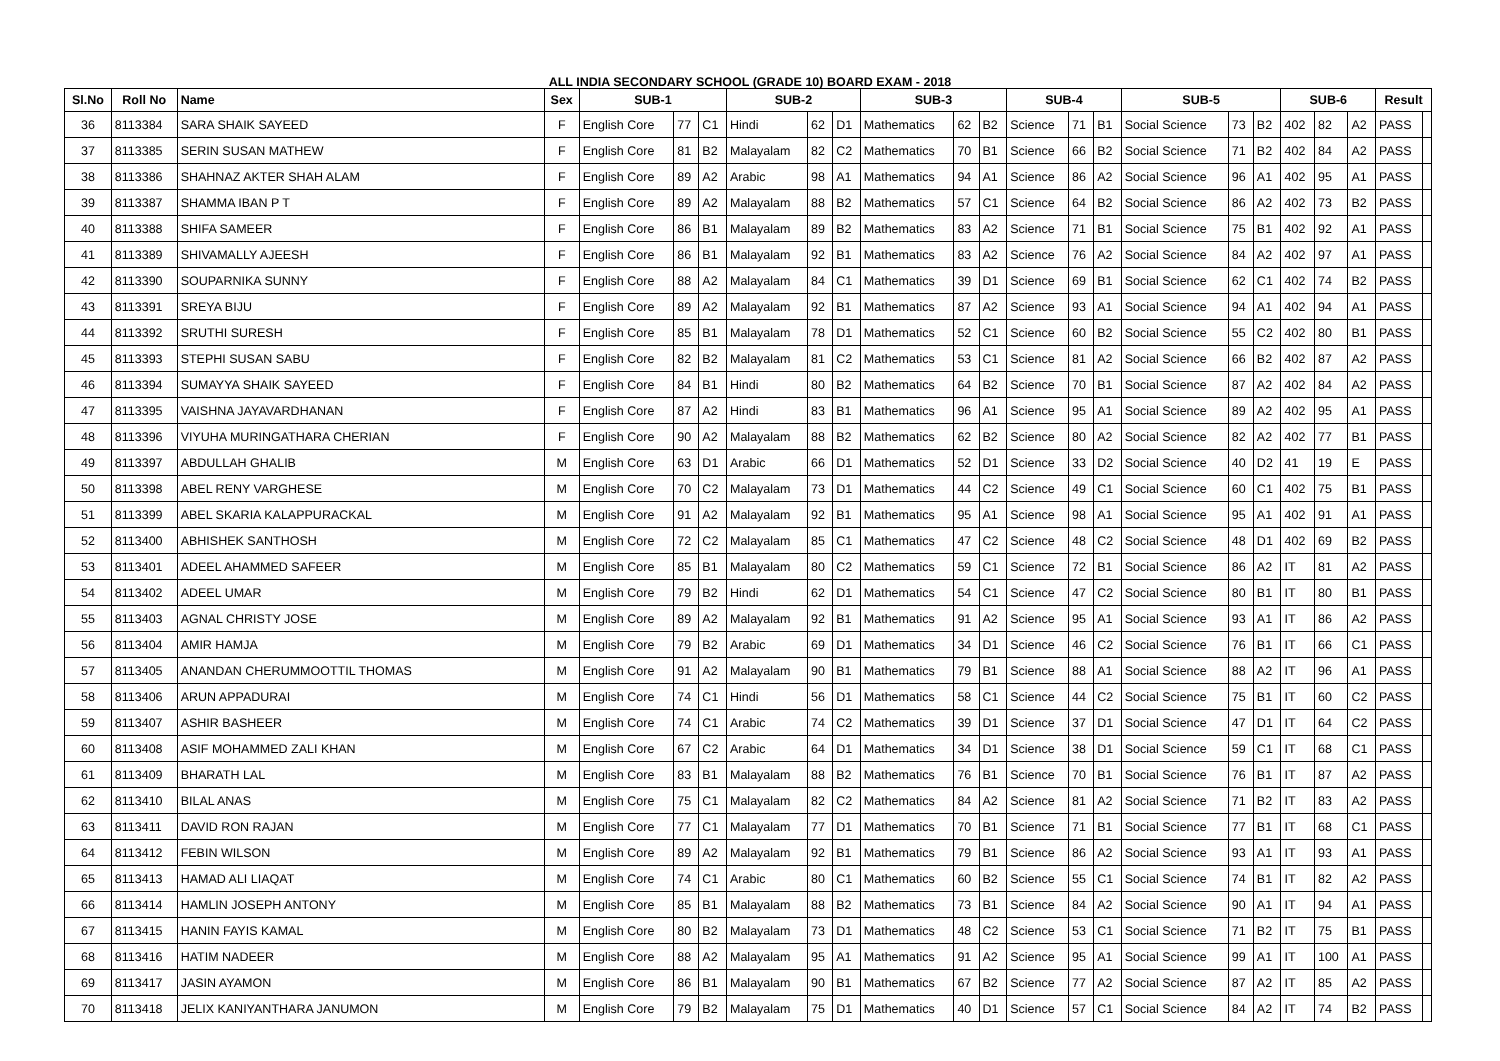ALL INDIA SECONDARY SCHOOL (GRADE 10) BOARD EXAM - 2018
| Sl.No | Roll No | Name | Sex | SUB-1 | | | SUB-2 | | | SUB-3 | | | SUB-4 | | | SUB-5 | | | SUB-6 | | | Result | |
| --- | --- | --- | --- | --- | --- | --- | --- | --- | --- | --- | --- | --- | --- | --- | --- | --- | --- | --- | --- | --- | --- | --- | --- |
| 36 | 8113384 | SARA SHAIK SAYEED | F | English Core | 77 | C1 | Hindi | 62 | D1 | Mathematics | 62 | B2 | Science | 71 | B1 | Social Science | 73 | B2 | 402 | 82 | A2 | PASS | |
| 37 | 8113385 | SERIN SUSAN MATHEW | F | English Core | 81 | B2 | Malayalam | 82 | C2 | Mathematics | 70 | B1 | Science | 66 | B2 | Social Science | 71 | B2 | 402 | 84 | A2 | PASS | |
| 38 | 8113386 | SHAHNAZ AKTER SHAH ALAM | F | English Core | 89 | A2 | Arabic | 98 | A1 | Mathematics | 94 | A1 | Science | 86 | A2 | Social Science | 96 | A1 | 402 | 95 | A1 | PASS | |
| 39 | 8113387 | SHAMMA IBAN P T | F | English Core | 89 | A2 | Malayalam | 88 | B2 | Mathematics | 57 | C1 | Science | 64 | B2 | Social Science | 86 | A2 | 402 | 73 | B2 | PASS | |
| 40 | 8113388 | SHIFA SAMEER | F | English Core | 86 | B1 | Malayalam | 89 | B2 | Mathematics | 83 | A2 | Science | 71 | B1 | Social Science | 75 | B1 | 402 | 92 | A1 | PASS | |
| 41 | 8113389 | SHIVAMALLY AJEESH | F | English Core | 86 | B1 | Malayalam | 92 | B1 | Mathematics | 83 | A2 | Science | 76 | A2 | Social Science | 84 | A2 | 402 | 97 | A1 | PASS | |
| 42 | 8113390 | SOUPARNIKA SUNNY | F | English Core | 88 | A2 | Malayalam | 84 | C1 | Mathematics | 39 | D1 | Science | 69 | B1 | Social Science | 62 | C1 | 402 | 74 | B2 | PASS | |
| 43 | 8113391 | SREYA BIJU | F | English Core | 89 | A2 | Malayalam | 92 | B1 | Mathematics | 87 | A2 | Science | 93 | A1 | Social Science | 94 | A1 | 402 | 94 | A1 | PASS | |
| 44 | 8113392 | SRUTHI SURESH | F | English Core | 85 | B1 | Malayalam | 78 | D1 | Mathematics | 52 | C1 | Science | 60 | B2 | Social Science | 55 | C2 | 402 | 80 | B1 | PASS | |
| 45 | 8113393 | STEPHI SUSAN SABU | F | English Core | 82 | B2 | Malayalam | 81 | C2 | Mathematics | 53 | C1 | Science | 81 | A2 | Social Science | 66 | B2 | 402 | 87 | A2 | PASS | |
| 46 | 8113394 | SUMAYYA SHAIK SAYEED | F | English Core | 84 | B1 | Hindi | 80 | B2 | Mathematics | 64 | B2 | Science | 70 | B1 | Social Science | 87 | A2 | 402 | 84 | A2 | PASS | |
| 47 | 8113395 | VAISHNA JAYAVARDHANAN | F | English Core | 87 | A2 | Hindi | 83 | B1 | Mathematics | 96 | A1 | Science | 95 | A1 | Social Science | 89 | A2 | 402 | 95 | A1 | PASS | |
| 48 | 8113396 | VIYUHA MURINGATHARA CHERIAN | F | English Core | 90 | A2 | Malayalam | 88 | B2 | Mathematics | 62 | B2 | Science | 80 | A2 | Social Science | 82 | A2 | 402 | 77 | B1 | PASS | |
| 49 | 8113397 | ABDULLAH GHALIB | M | English Core | 63 | D1 | Arabic | 66 | D1 | Mathematics | 52 | D1 | Science | 33 | D2 | Social Science | 40 | D2 | 41 | 19 | E | PASS | |
| 50 | 8113398 | ABEL RENY VARGHESE | M | English Core | 70 | C2 | Malayalam | 73 | D1 | Mathematics | 44 | C2 | Science | 49 | C1 | Social Science | 60 | C1 | 402 | 75 | B1 | PASS | |
| 51 | 8113399 | ABEL SKARIA KALAPPURACKAL | M | English Core | 91 | A2 | Malayalam | 92 | B1 | Mathematics | 95 | A1 | Science | 98 | A1 | Social Science | 95 | A1 | 402 | 91 | A1 | PASS | |
| 52 | 8113400 | ABHISHEK SANTHOSH | M | English Core | 72 | C2 | Malayalam | 85 | C1 | Mathematics | 47 | C2 | Science | 48 | C2 | Social Science | 48 | D1 | 402 | 69 | B2 | PASS | |
| 53 | 8113401 | ADEEL AHAMMED SAFEER | M | English Core | 85 | B1 | Malayalam | 80 | C2 | Mathematics | 59 | C1 | Science | 72 | B1 | Social Science | 86 | A2 | IT | 81 | A2 | PASS | |
| 54 | 8113402 | ADEEL UMAR | M | English Core | 79 | B2 | Hindi | 62 | D1 | Mathematics | 54 | C1 | Science | 47 | C2 | Social Science | 80 | B1 | IT | 80 | B1 | PASS | |
| 55 | 8113403 | AGNAL CHRISTY JOSE | M | English Core | 89 | A2 | Malayalam | 92 | B1 | Mathematics | 91 | A2 | Science | 95 | A1 | Social Science | 93 | A1 | IT | 86 | A2 | PASS | |
| 56 | 8113404 | AMIR HAMJA | M | English Core | 79 | B2 | Arabic | 69 | D1 | Mathematics | 34 | D1 | Science | 46 | C2 | Social Science | 76 | B1 | IT | 66 | C1 | PASS | |
| 57 | 8113405 | ANANDAN CHERUMMOOTTIL THOMAS | M | English Core | 91 | A2 | Malayalam | 90 | B1 | Mathematics | 79 | B1 | Science | 88 | A1 | Social Science | 88 | A2 | IT | 96 | A1 | PASS | |
| 58 | 8113406 | ARUN APPADURAI | M | English Core | 74 | C1 | Hindi | 56 | D1 | Mathematics | 58 | C1 | Science | 44 | C2 | Social Science | 75 | B1 | IT | 60 | C2 | PASS | |
| 59 | 8113407 | ASHIR BASHEER | M | English Core | 74 | C1 | Arabic | 74 | C2 | Mathematics | 39 | D1 | Science | 37 | D1 | Social Science | 47 | D1 | IT | 64 | C2 | PASS | |
| 60 | 8113408 | ASIF MOHAMMED ZALI KHAN | M | English Core | 67 | C2 | Arabic | 64 | D1 | Mathematics | 34 | D1 | Science | 38 | D1 | Social Science | 59 | C1 | IT | 68 | C1 | PASS | |
| 61 | 8113409 | BHARATH LAL | M | English Core | 83 | B1 | Malayalam | 88 | B2 | Mathematics | 76 | B1 | Science | 70 | B1 | Social Science | 76 | B1 | IT | 87 | A2 | PASS | |
| 62 | 8113410 | BILAL ANAS | M | English Core | 75 | C1 | Malayalam | 82 | C2 | Mathematics | 84 | A2 | Science | 81 | A2 | Social Science | 71 | B2 | IT | 83 | A2 | PASS | |
| 63 | 8113411 | DAVID RON RAJAN | M | English Core | 77 | C1 | Malayalam | 77 | D1 | Mathematics | 70 | B1 | Science | 71 | B1 | Social Science | 77 | B1 | IT | 68 | C1 | PASS | |
| 64 | 8113412 | FEBIN WILSON | M | English Core | 89 | A2 | Malayalam | 92 | B1 | Mathematics | 79 | B1 | Science | 86 | A2 | Social Science | 93 | A1 | IT | 93 | A1 | PASS | |
| 65 | 8113413 | HAMAD ALI LIAQAT | M | English Core | 74 | C1 | Arabic | 80 | C1 | Mathematics | 60 | B2 | Science | 55 | C1 | Social Science | 74 | B1 | IT | 82 | A2 | PASS | |
| 66 | 8113414 | HAMLIN JOSEPH ANTONY | M | English Core | 85 | B1 | Malayalam | 88 | B2 | Mathematics | 73 | B1 | Science | 84 | A2 | Social Science | 90 | A1 | IT | 94 | A1 | PASS | |
| 67 | 8113415 | HANIN FAYIS KAMAL | M | English Core | 80 | B2 | Malayalam | 73 | D1 | Mathematics | 48 | C2 | Science | 53 | C1 | Social Science | 71 | B2 | IT | 75 | B1 | PASS | |
| 68 | 8113416 | HATIM NADEER | M | English Core | 88 | A2 | Malayalam | 95 | A1 | Mathematics | 91 | A2 | Science | 95 | A1 | Social Science | 99 | A1 | IT | 100 | A1 | PASS | |
| 69 | 8113417 | JASIN AYAMON | M | English Core | 86 | B1 | Malayalam | 90 | B1 | Mathematics | 67 | B2 | Science | 77 | A2 | Social Science | 87 | A2 | IT | 85 | A2 | PASS | |
| 70 | 8113418 | JELIX KANIYANTHARA JANUMON | M | English Core | 79 | B2 | Malayalam | 75 | D1 | Mathematics | 40 | D1 | Science | 57 | C1 | Social Science | 84 | A2 | IT | 74 | B2 | PASS | |